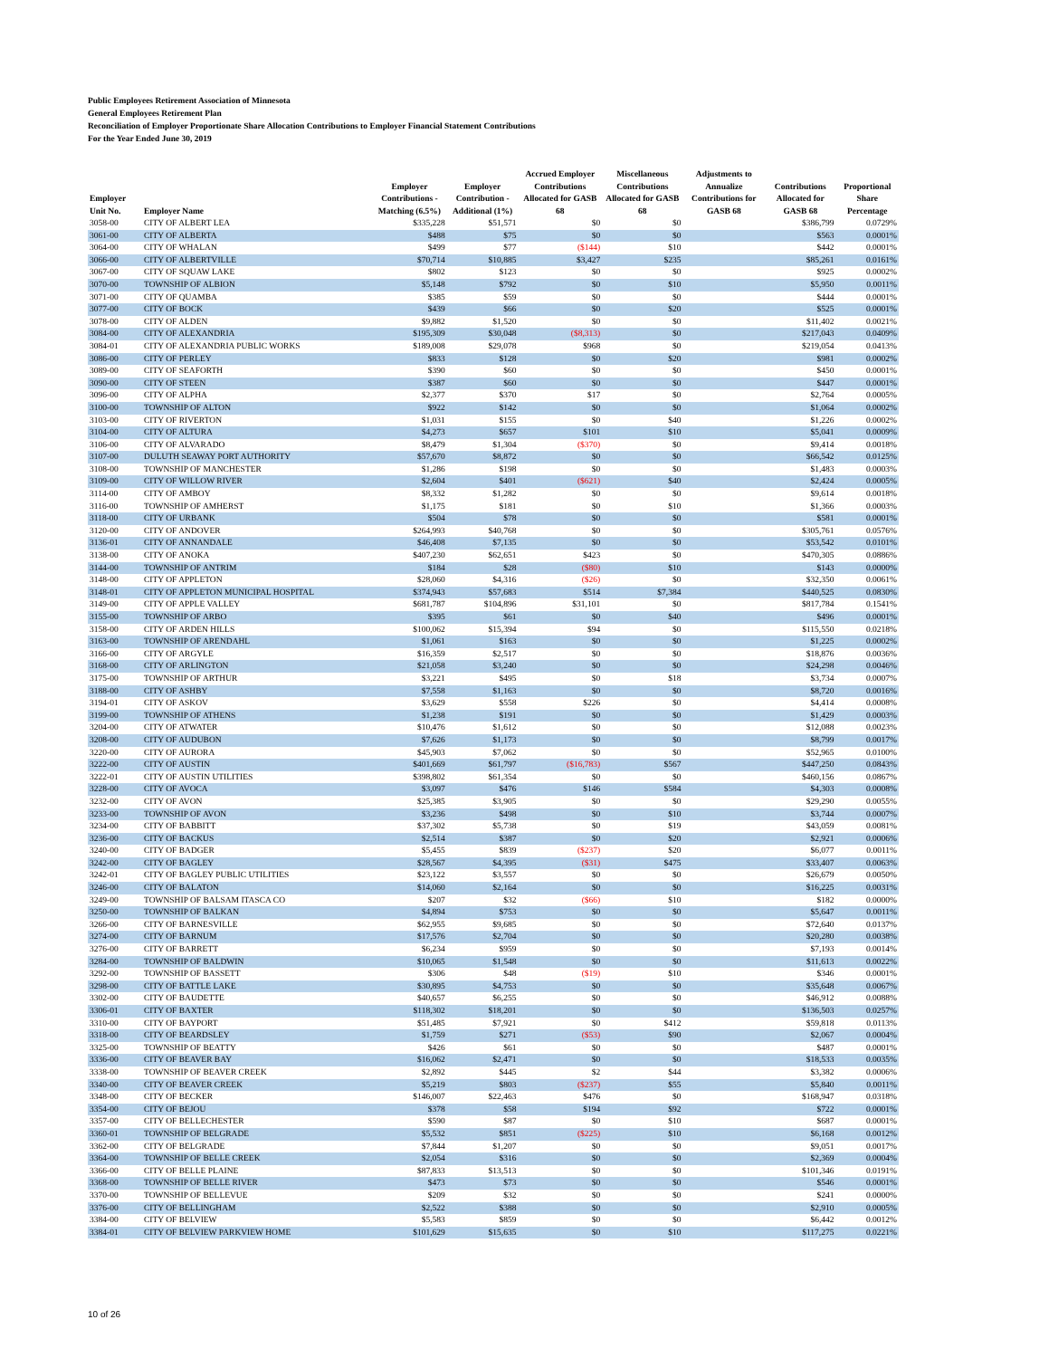Public Employees Retirement Association of Minnesota
General Employees Retirement Plan
Reconciliation of Employer Proportionate Share Allocation Contributions to Employer Financial Statement Contributions
For the Year Ended June 30, 2019
| Employer Unit No. | Employer Name | Employer Contributions - Matching (6.5%) | Employer Contribution - Additional (1%) | Accrued Employer Contributions Allocated for GASB 68 | Miscellaneous Contributions Allocated for GASB 68 | Adjustments to Annualize Contributions for GASB 68 | Contributions Allocated for GASB 68 | Proportional Share Percentage |
| --- | --- | --- | --- | --- | --- | --- | --- | --- |
| 3058-00 | CITY OF ALBERT LEA | $335,228 | $51,571 | $0 | $0 | | $386,799 | 0.0729% |
| 3061-00 | CITY OF ALBERTA | $488 | $75 | $0 | $0 | | $563 | 0.0001% |
| 3064-00 | CITY OF WHALAN | $499 | $77 | ($144) | $10 | | $442 | 0.0001% |
| 3066-00 | CITY OF ALBERTVILLE | $70,714 | $10,885 | $3,427 | $235 | | $85,261 | 0.0161% |
| 3067-00 | CITY OF SQUAW LAKE | $802 | $123 | $0 | $0 | | $925 | 0.0002% |
| 3070-00 | TOWNSHIP OF ALBION | $5,148 | $792 | $0 | $10 | | $5,950 | 0.0011% |
| 3071-00 | CITY OF QUAMBA | $385 | $59 | $0 | $0 | | $444 | 0.0001% |
| 3077-00 | CITY OF BOCK | $439 | $66 | $0 | $20 | | $525 | 0.0001% |
| 3078-00 | CITY OF ALDEN | $9,882 | $1,520 | $0 | $0 | | $11,402 | 0.0021% |
| 3084-00 | CITY OF ALEXANDRIA | $195,309 | $30,048 | ($8,313) | $0 | | $217,043 | 0.0409% |
| 3084-01 | CITY OF ALEXANDRIA PUBLIC WORKS | $189,008 | $29,078 | $968 | $0 | | $219,054 | 0.0413% |
| 3086-00 | CITY OF PERLEY | $833 | $128 | $0 | $20 | | $981 | 0.0002% |
| 3089-00 | CITY OF SEAFORTH | $390 | $60 | $0 | $0 | | $450 | 0.0001% |
| 3090-00 | CITY OF STEEN | $387 | $60 | $0 | $0 | | $447 | 0.0001% |
| 3096-00 | CITY OF ALPHA | $2,377 | $370 | $17 | $0 | | $2,764 | 0.0005% |
| 3100-00 | TOWNSHIP OF ALTON | $922 | $142 | $0 | $0 | | $1,064 | 0.0002% |
| 3103-00 | CITY OF RIVERTON | $1,031 | $155 | $0 | $40 | | $1,226 | 0.0002% |
| 3104-00 | CITY OF ALTURA | $4,273 | $657 | $101 | $10 | | $5,041 | 0.0009% |
| 3106-00 | CITY OF ALVARADO | $8,479 | $1,304 | ($370) | $0 | | $9,414 | 0.0018% |
| 3107-00 | DULUTH SEAWAY PORT AUTHORITY | $57,670 | $8,872 | $0 | $0 | | $66,542 | 0.0125% |
| 3108-00 | TOWNSHIP OF MANCHESTER | $1,286 | $198 | $0 | $0 | | $1,483 | 0.0003% |
| 3109-00 | CITY OF WILLOW RIVER | $2,604 | $401 | ($621) | $40 | | $2,424 | 0.0005% |
| 3114-00 | CITY OF AMBOY | $8,332 | $1,282 | $0 | $0 | | $9,614 | 0.0018% |
| 3116-00 | TOWNSHIP OF AMHERST | $1,175 | $181 | $0 | $10 | | $1,366 | 0.0003% |
| 3118-00 | CITY OF URBANK | $504 | $78 | $0 | $0 | | $581 | 0.0001% |
| 3120-00 | CITY OF ANDOVER | $264,993 | $40,768 | $0 | $0 | | $305,761 | 0.0576% |
| 3136-01 | CITY OF ANNANDALE | $46,408 | $7,135 | $0 | $0 | | $53,542 | 0.0101% |
| 3138-00 | CITY OF ANOKA | $407,230 | $62,651 | $423 | $0 | | $470,305 | 0.0886% |
| 3144-00 | TOWNSHIP OF ANTRIM | $184 | $28 | ($80) | $10 | | $143 | 0.0000% |
| 3148-00 | CITY OF APPLETON | $28,060 | $4,316 | ($26) | $0 | | $32,350 | 0.0061% |
| 3148-01 | CITY OF APPLETON MUNICIPAL HOSPITAL | $374,943 | $57,683 | $514 | $7,384 | | $440,525 | 0.0830% |
| 3149-00 | CITY OF APPLE VALLEY | $681,787 | $104,896 | $31,101 | $0 | | $817,784 | 0.1541% |
| 3155-00 | TOWNSHIP OF ARBO | $395 | $61 | $0 | $40 | | $496 | 0.0001% |
| 3158-00 | CITY OF ARDEN HILLS | $100,062 | $15,394 | $94 | $0 | | $115,550 | 0.0218% |
| 3163-00 | TOWNSHIP OF ARENDAHL | $1,061 | $163 | $0 | $0 | | $1,225 | 0.0002% |
| 3166-00 | CITY OF ARGYLE | $16,359 | $2,517 | $0 | $0 | | $18,876 | 0.0036% |
| 3168-00 | CITY OF ARLINGTON | $21,058 | $3,240 | $0 | $0 | | $24,298 | 0.0046% |
| 3175-00 | TOWNSHIP OF ARTHUR | $3,221 | $495 | $0 | $18 | | $3,734 | 0.0007% |
| 3188-00 | CITY OF ASHBY | $7,558 | $1,163 | $0 | $0 | | $8,720 | 0.0016% |
| 3194-01 | CITY OF ASKOV | $3,629 | $558 | $226 | $0 | | $4,414 | 0.0008% |
| 3199-00 | TOWNSHIP OF ATHENS | $1,238 | $191 | $0 | $0 | | $1,429 | 0.0003% |
| 3204-00 | CITY OF ATWATER | $10,476 | $1,612 | $0 | $0 | | $12,088 | 0.0023% |
| 3208-00 | CITY OF AUDUBON | $7,626 | $1,173 | $0 | $0 | | $8,799 | 0.0017% |
| 3220-00 | CITY OF AURORA | $45,903 | $7,062 | $0 | $0 | | $52,965 | 0.0100% |
| 3222-00 | CITY OF AUSTIN | $401,669 | $61,797 | ($16,783) | $567 | | $447,250 | 0.0843% |
| 3222-01 | CITY OF AUSTIN UTILITIES | $398,802 | $61,354 | $0 | $0 | | $460,156 | 0.0867% |
| 3228-00 | CITY OF AVOCA | $3,097 | $476 | $146 | $584 | | $4,303 | 0.0008% |
| 3232-00 | CITY OF AVON | $25,385 | $3,905 | $0 | $0 | | $29,290 | 0.0055% |
| 3233-00 | TOWNSHIP OF AVON | $3,236 | $498 | $0 | $10 | | $3,744 | 0.0007% |
| 3234-00 | CITY OF BABBITT | $37,302 | $5,738 | $0 | $19 | | $43,059 | 0.0081% |
| 3236-00 | CITY OF BACKUS | $2,514 | $387 | $0 | $20 | | $2,921 | 0.0006% |
| 3240-00 | CITY OF BADGER | $5,455 | $839 | ($237) | $20 | | $6,077 | 0.0011% |
| 3242-00 | CITY OF BAGLEY | $28,567 | $4,395 | ($31) | $475 | | $33,407 | 0.0063% |
| 3242-01 | CITY OF BAGLEY PUBLIC UTILITIES | $23,122 | $3,557 | $0 | $0 | | $26,679 | 0.0050% |
| 3246-00 | CITY OF BALATON | $14,060 | $2,164 | $0 | $0 | | $16,225 | 0.0031% |
| 3249-00 | TOWNSHIP OF BALSAM ITASCA CO | $207 | $32 | ($66) | $10 | | $182 | 0.0000% |
| 3250-00 | TOWNSHIP OF BALKAN | $4,894 | $753 | $0 | $0 | | $5,647 | 0.0011% |
| 3266-00 | CITY OF BARNESVILLE | $62,955 | $9,685 | $0 | $0 | | $72,640 | 0.0137% |
| 3274-00 | CITY OF BARNUM | $17,576 | $2,704 | $0 | $0 | | $20,280 | 0.0038% |
| 3276-00 | CITY OF BARRETT | $6,234 | $959 | $0 | $0 | | $7,193 | 0.0014% |
| 3284-00 | TOWNSHIP OF BALDWIN | $10,065 | $1,548 | $0 | $0 | | $11,613 | 0.0022% |
| 3292-00 | TOWNSHIP OF BASSETT | $306 | $48 | ($19) | $10 | | $346 | 0.0001% |
| 3298-00 | CITY OF BATTLE LAKE | $30,895 | $4,753 | $0 | $0 | | $35,648 | 0.0067% |
| 3302-00 | CITY OF BAUDETTE | $40,657 | $6,255 | $0 | $0 | | $46,912 | 0.0088% |
| 3306-01 | CITY OF BAXTER | $118,302 | $18,201 | $0 | $0 | | $136,503 | 0.0257% |
| 3310-00 | CITY OF BAYPORT | $51,485 | $7,921 | $0 | $412 | | $59,818 | 0.0113% |
| 3318-00 | CITY OF BEARDSLEY | $1,759 | $271 | ($53) | $90 | | $2,067 | 0.0004% |
| 3325-00 | TOWNSHIP OF BEATTY | $426 | $61 | $0 | $0 | | $487 | 0.0001% |
| 3336-00 | CITY OF BEAVER BAY | $16,062 | $2,471 | $0 | $0 | | $18,533 | 0.0035% |
| 3338-00 | TOWNSHIP OF BEAVER CREEK | $2,892 | $445 | $2 | $44 | | $3,382 | 0.0006% |
| 3340-00 | CITY OF BEAVER CREEK | $5,219 | $803 | ($237) | $55 | | $5,840 | 0.0011% |
| 3348-00 | CITY OF BECKER | $146,007 | $22,463 | $476 | $0 | | $168,947 | 0.0318% |
| 3354-00 | CITY OF BEJOU | $378 | $58 | $194 | $92 | | $722 | 0.0001% |
| 3357-00 | CITY OF BELLECHESTER | $590 | $87 | $0 | $10 | | $687 | 0.0001% |
| 3360-01 | TOWNSHIP OF BELGRADE | $5,532 | $851 | ($225) | $10 | | $6,168 | 0.0012% |
| 3362-00 | CITY OF BELGRADE | $7,844 | $1,207 | $0 | $0 | | $9,051 | 0.0017% |
| 3364-00 | TOWNSHIP OF BELLE CREEK | $2,054 | $316 | $0 | $0 | | $2,369 | 0.0004% |
| 3366-00 | CITY OF BELLE PLAINE | $87,833 | $13,513 | $0 | $0 | | $101,346 | 0.0191% |
| 3368-00 | TOWNSHIP OF BELLE RIVER | $473 | $73 | $0 | $0 | | $546 | 0.0001% |
| 3370-00 | TOWNSHIP OF BELLEVUE | $209 | $32 | $0 | $0 | | $241 | 0.0000% |
| 3376-00 | CITY OF BELLINGHAM | $2,522 | $388 | $0 | $0 | | $2,910 | 0.0005% |
| 3384-00 | CITY OF BELVIEW | $5,583 | $859 | $0 | $0 | | $6,442 | 0.0012% |
| 3384-01 | CITY OF BELVIEW PARKVIEW HOME | $101,629 | $15,635 | $0 | $10 | | $117,275 | 0.0221% |
10 of 26